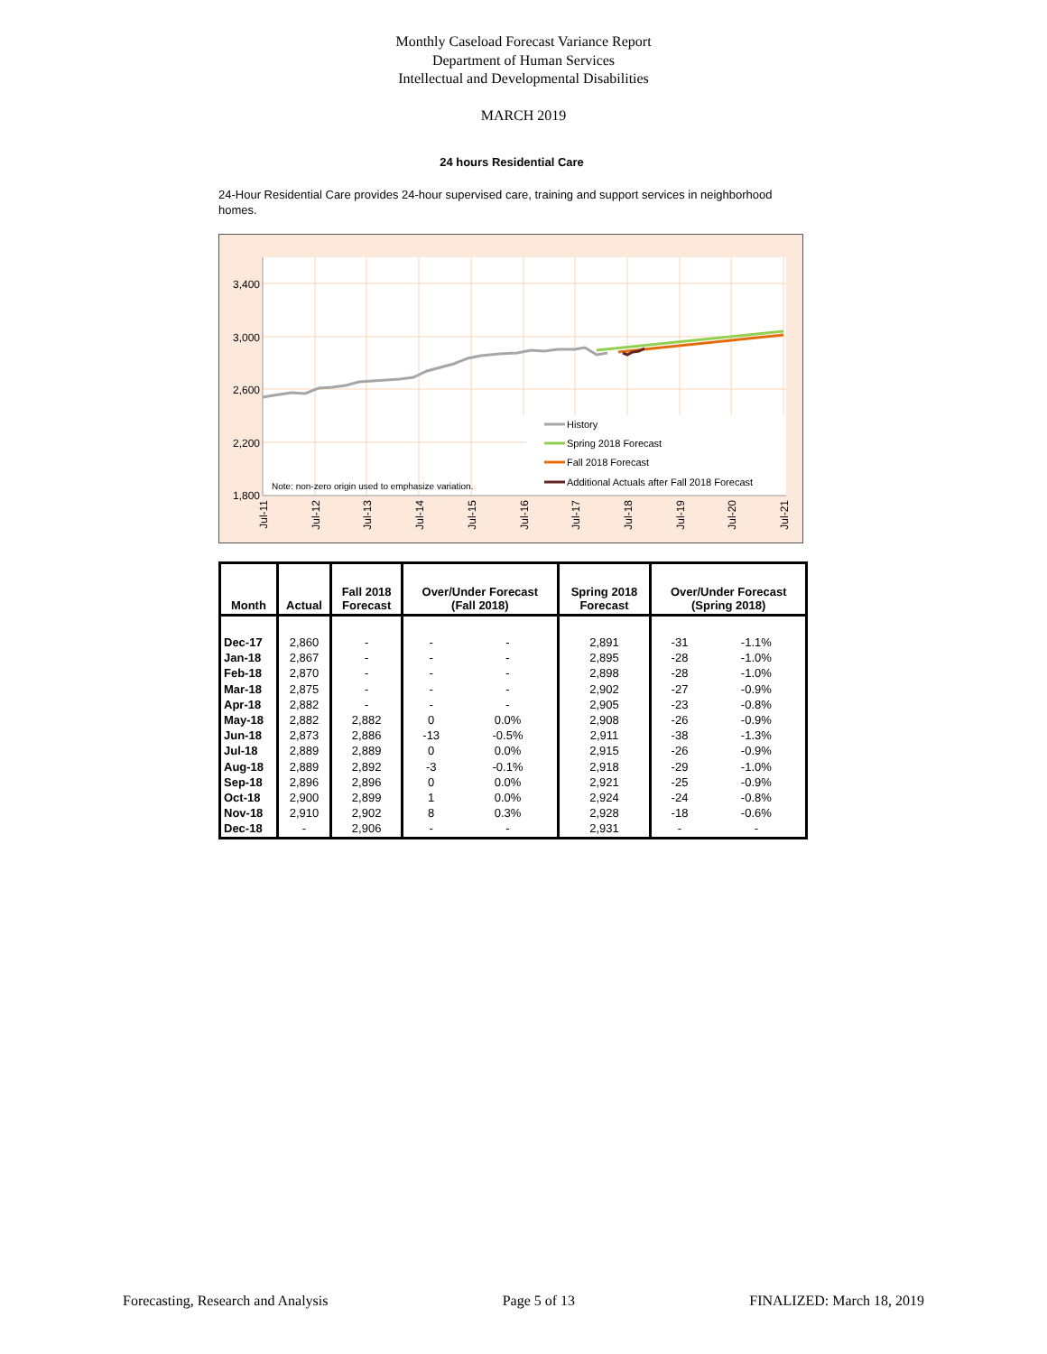Monthly Caseload Forecast Variance Report
Department of Human Services
Intellectual and Developmental Disabilities
MARCH 2019
24 hours Residential Care
24-Hour Residential Care provides 24-hour supervised care, training and support services in neighborhood homes.
3,400
3,000
2,600
2,200
1,800
Note: non-zero origin used to emphasize variation.
History
Spring 2018 Forecast
Fall 2018 Forecast
Additional Actuals after Fall 2018 Forecast
Jul-11
Jul-12
Jul-13
Jul-14
Jul-15
Jul-16
Jul-17
Jul-18
Jul-19
Jul-20
Jul-21
| Month | Actual | Fall 2018 Forecast | Over/Under Forecast (Fall 2018) | | Spring 2018 Forecast | Over/Under Forecast (Spring 2018) | |
| --- | --- | --- | --- | --- | --- | --- | --- |
| Dec-17 | 2,860 | - | - | - | 2,891 | -31 | -1.1% |
| Jan-18 | 2,867 | - | - | - | 2,895 | -28 | -1.0% |
| Feb-18 | 2,870 | - | - | - | 2,898 | -28 | -1.0% |
| Mar-18 | 2,875 | - | - | - | 2,902 | -27 | -0.9% |
| Apr-18 | 2,882 | - | - | - | 2,905 | -23 | -0.8% |
| May-18 | 2,882 | 2,882 | 0 | 0.0% | 2,908 | -26 | -0.9% |
| Jun-18 | 2,873 | 2,886 | -13 | -0.5% | 2,911 | -38 | -1.3% |
| Jul-18 | 2,889 | 2,889 | 0 | 0.0% | 2,915 | -26 | -0.9% |
| Aug-18 | 2,889 | 2,892 | -3 | -0.1% | 2,918 | -29 | -1.0% |
| Sep-18 | 2,896 | 2,896 | 0 | 0.0% | 2,921 | -25 | -0.9% |
| Oct-18 | 2,900 | 2,899 | 1 | 0.0% | 2,924 | -24 | -0.8% |
| Nov-18 | 2,910 | 2,902 | 8 | 0.3% | 2,928 | -18 | -0.6% |
| Dec-18 | - | 2,906 | - | - | 2,931 | - | - |
Forecasting, Research and Analysis Page 5 of 13 FINALIZED: March 18, 2019